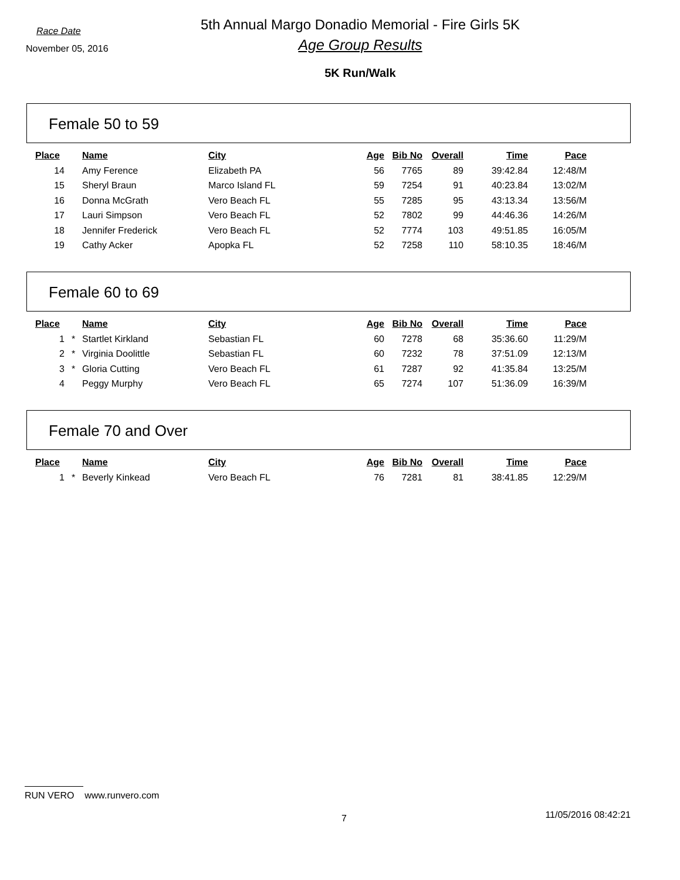Race Date
November 05, 2016
5th Annual Margo Donadio Memorial - Fire Girls 5K
Age Group Results
5K Run/Walk
Female 50 to 59
| Place | | Name | City | Age | Bib No | Overall | Time | Pace |
| --- | --- | --- | --- | --- | --- | --- | --- | --- |
| 14 | | Amy Ference | Elizabeth PA | 56 | 7765 | 89 | 39:42.84 | 12:48/M |
| 15 | | Sheryl Braun | Marco Island FL | 59 | 7254 | 91 | 40:23.84 | 13:02/M |
| 16 | | Donna McGrath | Vero Beach FL | 55 | 7285 | 95 | 43:13.34 | 13:56/M |
| 17 | | Lauri Simpson | Vero Beach FL | 52 | 7802 | 99 | 44:46.36 | 14:26/M |
| 18 | | Jennifer Frederick | Vero Beach FL | 52 | 7774 | 103 | 49:51.85 | 16:05/M |
| 19 | | Cathy Acker | Apopka FL | 52 | 7258 | 110 | 58:10.35 | 18:46/M |
Female 60 to 69
| Place | | Name | City | Age | Bib No | Overall | Time | Pace |
| --- | --- | --- | --- | --- | --- | --- | --- | --- |
| 1 | * | Startlet Kirkland | Sebastian FL | 60 | 7278 | 68 | 35:36.60 | 11:29/M |
| 2 | * | Virginia Doolittle | Sebastian FL | 60 | 7232 | 78 | 37:51.09 | 12:13/M |
| 3 | * | Gloria Cutting | Vero Beach FL | 61 | 7287 | 92 | 41:35.84 | 13:25/M |
| 4 | | Peggy Murphy | Vero Beach FL | 65 | 7274 | 107 | 51:36.09 | 16:39/M |
Female 70 and Over
| Place | | Name | City | Age | Bib No | Overall | Time | Pace |
| --- | --- | --- | --- | --- | --- | --- | --- | --- |
| 1 | * | Beverly Kinkead | Vero Beach FL | 76 | 7281 | 81 | 38:41.85 | 12:29/M |
RUN VERO www.runvero.com
7 11/05/2016 08:42:21